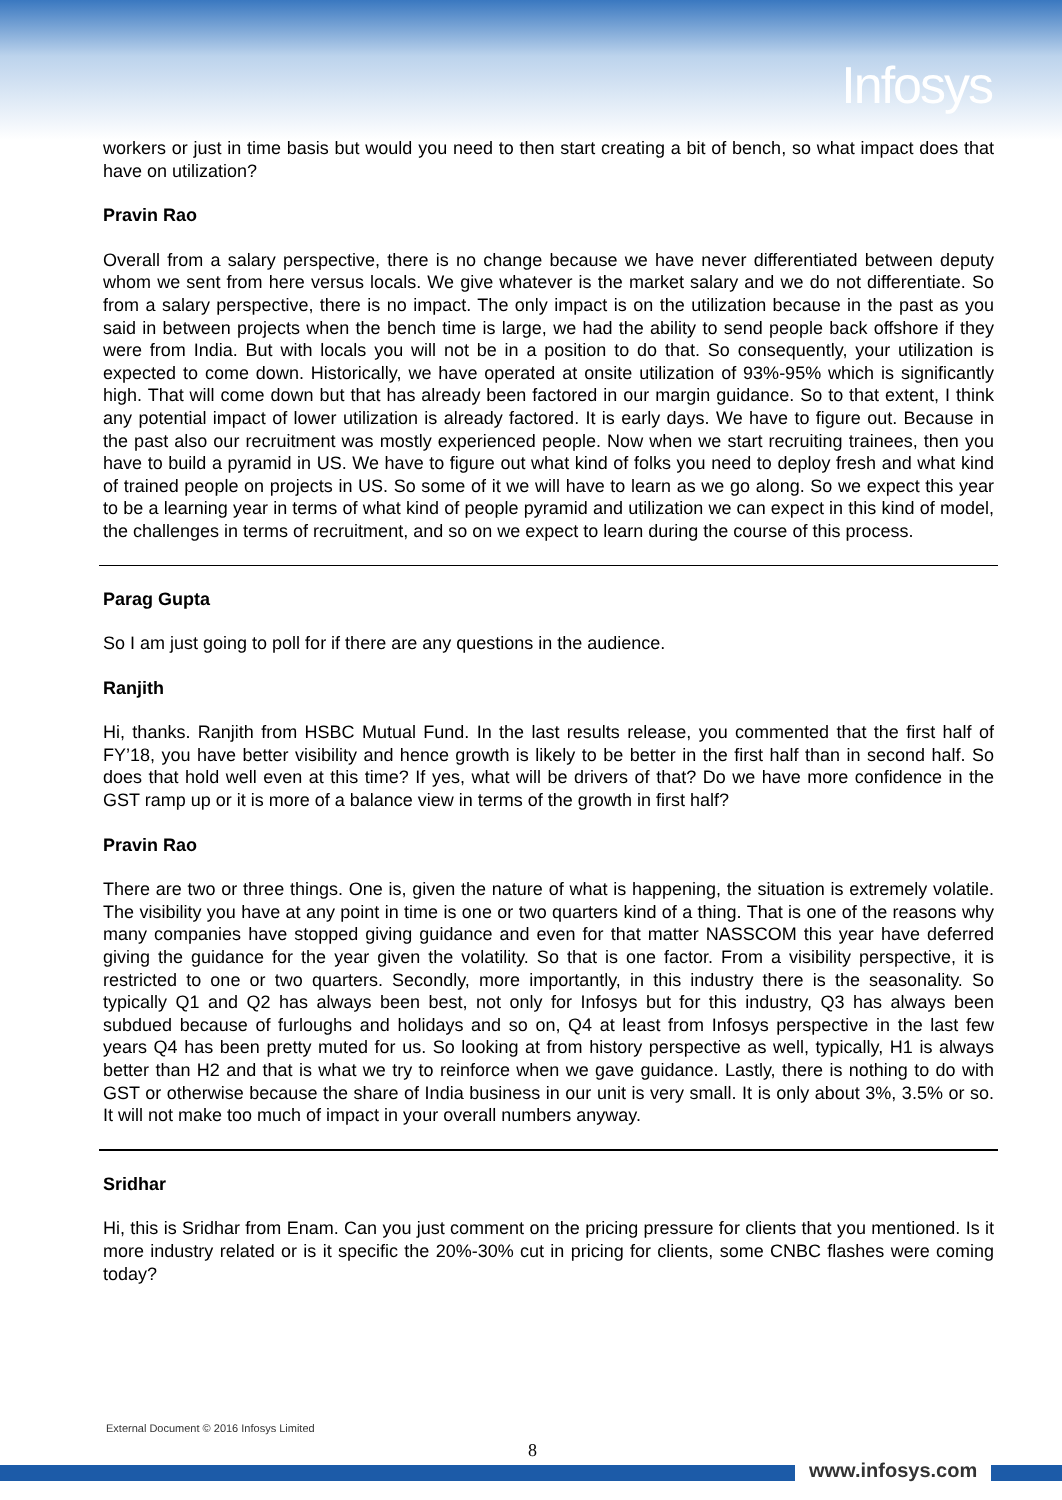Infosys
workers or just in time basis but would you need to then start creating a bit of bench, so what impact does that have on utilization?
Pravin Rao
Overall from a salary perspective, there is no change because we have never differentiated between deputy whom we sent from here versus locals. We give whatever is the market salary and we do not differentiate. So from a salary perspective, there is no impact. The only impact is on the utilization because in the past as you said in between projects when the bench time is large, we had the ability to send people back offshore if they were from India. But with locals you will not be in a position to do that. So consequently, your utilization is expected to come down. Historically, we have operated at onsite utilization of 93%-95% which is significantly high. That will come down but that has already been factored in our margin guidance. So to that extent, I think any potential impact of lower utilization is already factored. It is early days. We have to figure out. Because in the past also our recruitment was mostly experienced people. Now when we start recruiting trainees, then you have to build a pyramid in US. We have to figure out what kind of folks you need to deploy fresh and what kind of trained people on projects in US. So some of it we will have to learn as we go along. So we expect this year to be a learning year in terms of what kind of people pyramid and utilization we can expect in this kind of model, the challenges in terms of recruitment, and so on we expect to learn during the course of this process.
Parag Gupta
So I am just going to poll for if there are any questions in the audience.
Ranjith
Hi, thanks. Ranjith from HSBC Mutual Fund. In the last results release, you commented that the first half of FY’18, you have better visibility and hence growth is likely to be better in the first half than in second half. So does that hold well even at this time? If yes, what will be drivers of that? Do we have more confidence in the GST ramp up or it is more of a balance view in terms of the growth in first half?
Pravin Rao
There are two or three things. One is, given the nature of what is happening, the situation is extremely volatile. The visibility you have at any point in time is one or two quarters kind of a thing. That is one of the reasons why many companies have stopped giving guidance and even for that matter NASSCOM this year have deferred giving the guidance for the year given the volatility. So that is one factor. From a visibility perspective, it is restricted to one or two quarters. Secondly, more importantly, in this industry there is the seasonality. So typically Q1 and Q2 has always been best, not only for Infosys but for this industry, Q3 has always been subdued because of furloughs and holidays and so on, Q4 at least from Infosys perspective in the last few years Q4 has been pretty muted for us. So looking at from history perspective as well, typically, H1 is always better than H2 and that is what we try to reinforce when we gave guidance. Lastly, there is nothing to do with GST or otherwise because the share of India business in our unit is very small. It is only about 3%, 3.5% or so. It will not make too much of impact in your overall numbers anyway.
Sridhar
Hi, this is Sridhar from Enam. Can you just comment on the pricing pressure for clients that you mentioned. Is it more industry related or is it specific the 20%-30% cut in pricing for clients, some CNBC flashes were coming today?
External Document © 2016 Infosys Limited
8
www.infosys.com